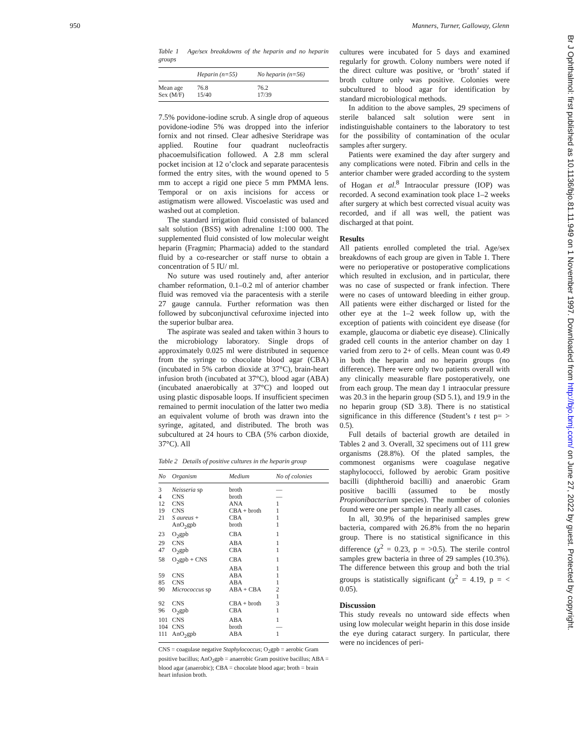950 Manners, Turner, Galloway, Glenn
Table 1 Age/sex breakdowns of the heparin and no heparin groups
| | Heparin (n=55) | No heparin (n=56) |
| --- | --- | --- |
| Mean age | 76.8 | 76.2 |
| Sex (M/F) | 15/40 | 17/39 |
7.5% povidone-iodine scrub. A single drop of aqueous povidone-iodine 5% was dropped into the inferior fornix and not rinsed. Clear adhesive Steridrape was applied. Routine four quadrant nucleofractis phacoemulsification followed. A 2.8 mm scleral pocket incision at 12 o’clock and separate paracentesis formed the entry sites, with the wound opened to 5 mm to accept a rigid one piece 5 mm PMMA lens. Temporal or on axis incisions for access or astigmatism were allowed. Viscoelastic was used and washed out at completion.
The standard irrigation fluid consisted of balanced salt solution (BSS) with adrenaline 1:100 000. The supplemented fluid consisted of low molecular weight heparin (Fragmin; Pharmacia) added to the standard fluid by a co-researcher or staff nurse to obtain a concentration of 5 IU/ ml.
No suture was used routinely and, after anterior chamber reformation, 0.1–0.2 ml of anterior chamber fluid was removed via the paracentesis with a sterile 27 gauge cannula. Further reformation was then followed by subconjunctival cefuroxime injected into the superior bulbar area.
The aspirate was sealed and taken within 3 hours to the microbiology laboratory. Single drops of approximately 0.025 ml were distributed in sequence from the syringe to chocolate blood agar (CBA) (incubated in 5% carbon dioxide at 37°C), brain-heart infusion broth (incubated at 37°C), blood agar (ABA) (incubated anaerobically at 37°C) and looped out using plastic disposable loops. If insufficient specimen remained to permit inoculation of the latter two media an equivalent volume of broth was drawn into the syringe, agitated, and distributed. The broth was subcultured at 24 hours to CBA (5% carbon dioxide, 37°C). All
Table 2 Details of positive cultures in the heparin group
| No | Organism | Medium | No of colonies |
| --- | --- | --- | --- |
| 3 | Neisseria sp | broth | — |
| 4 | CNS | broth | — |
| 12 | CNS | ANA | 1 |
| 19 | CNS | CBA + broth | 1 |
| 21 | S aureus + | CBA | 1 |
| | AnO<sub>2</sub>gpb | broth | 1 |
| 23 | O<sub>2</sub>gpb | CBA | 1 |
| 29 | CNS | ABA | 1 |
| 47 | O<sub>2</sub>gpb | CBA | 1 |
| 58 | O<sub>2</sub>gpb + CNS | CBA | 1 |
| | | ABA | 1 |
| 59 | CNS | ABA | 1 |
| 85 | CNS | ABA | 1 |
| 90 | Micrococcus sp | ABA + CBA | 2 |
| | | | 1 |
| 92 | CNS | CBA + broth | 3 |
| 96 | O<sub>2</sub>gpb | CBA | 1 |
| 101 | CNS | ABA | 1 |
| 104 | CNS | broth | — |
| 111 | AnO<sub>2</sub>gpb | ABA | 1 |
CNS = coagulase negative Staphylococcus; O<sub>2</sub>gpb = aerobic Gram positive bacillus; AnO<sub>2</sub>gpb = anaerobic Gram positive bacillus; ABA = blood agar (anaerobic); CBA = chocolate blood agar; broth = brain heart infusion broth.
cultures were incubated for 5 days and examined regularly for growth. Colony numbers were noted if the direct culture was positive, or ‘broth’ stated if broth culture only was positive. Colonies were subcultured to blood agar for identification by standard microbiological methods.
In addition to the above samples, 29 specimens of sterile balanced salt solution were sent in indistinguishable containers to the laboratory to test for the possibility of contamination of the ocular samples after surgery.
Patients were examined the day after surgery and any complications were noted. Fibrin and cells in the anterior chamber were graded according to the system of Hogan et al.<sup>8</sup> Intraocular pressure (IOP) was recorded. A second examination took place 1–2 weeks after surgery at which best corrected visual acuity was recorded, and if all was well, the patient was discharged at that point.
Results
All patients enrolled completed the trial. Age/sex breakdowns of each group are given in Table 1. There were no perioperative or postoperative complications which resulted in exclusion, and in particular, there was no case of suspected or frank infection. There were no cases of untoward bleeding in either group. All patients were either discharged or listed for the other eye at the 1–2 week follow up, with the exception of patients with coincident eye disease (for example, glaucoma or diabetic eye disease). Clinically graded cell counts in the anterior chamber on day 1 varied from zero to 2+ of cells. Mean count was 0.49 in both the heparin and no heparin groups (no difference). There were only two patients overall with any clinically measurable flare postoperatively, one from each group. The mean day 1 intraocular pressure was 20.3 in the heparin group (SD 5.1), and 19.9 in the no heparin group (SD 3.8). There is no statistical significance in this difference (Student’s t test p= > 0.5).
Full details of bacterial growth are detailed in Tables 2 and 3. Overall, 32 specimens out of 111 grew organisms (28.8%). Of the plated samples, the commonest organisms were coagulase negative staphylococci, followed by aerobic Gram positive bacilli (diphtheroid bacilli) and anaerobic Gram positive bacilli (assumed to be mostly Propionibacterium species). The number of colonies found were one per sample in nearly all cases.
In all, 30.9% of the heparinised samples grew bacteria, compared with 26.8% from the no heparin group. There is no statistical significance in this difference (χ<sup>2</sup> = 0.23, p = >0.5). The sterile control samples grew bacteria in three of 29 samples (10.3%). The difference between this group and both the trial groups is statistically significant (χ<sup>2</sup> = 4.19, p = < 0.05).
Discussion
This study reveals no untoward side effects when using low molecular weight heparin in this dose inside the eye during cataract surgery. In particular, there were no incidences of peri-
Br J Ophthalmol: first published as 10.1136/bjo.81.11.949 on 1 November 1997. Downloaded from http://bjo.bmj.com/ on June 27, 2022 by guest. Protected by copyright.